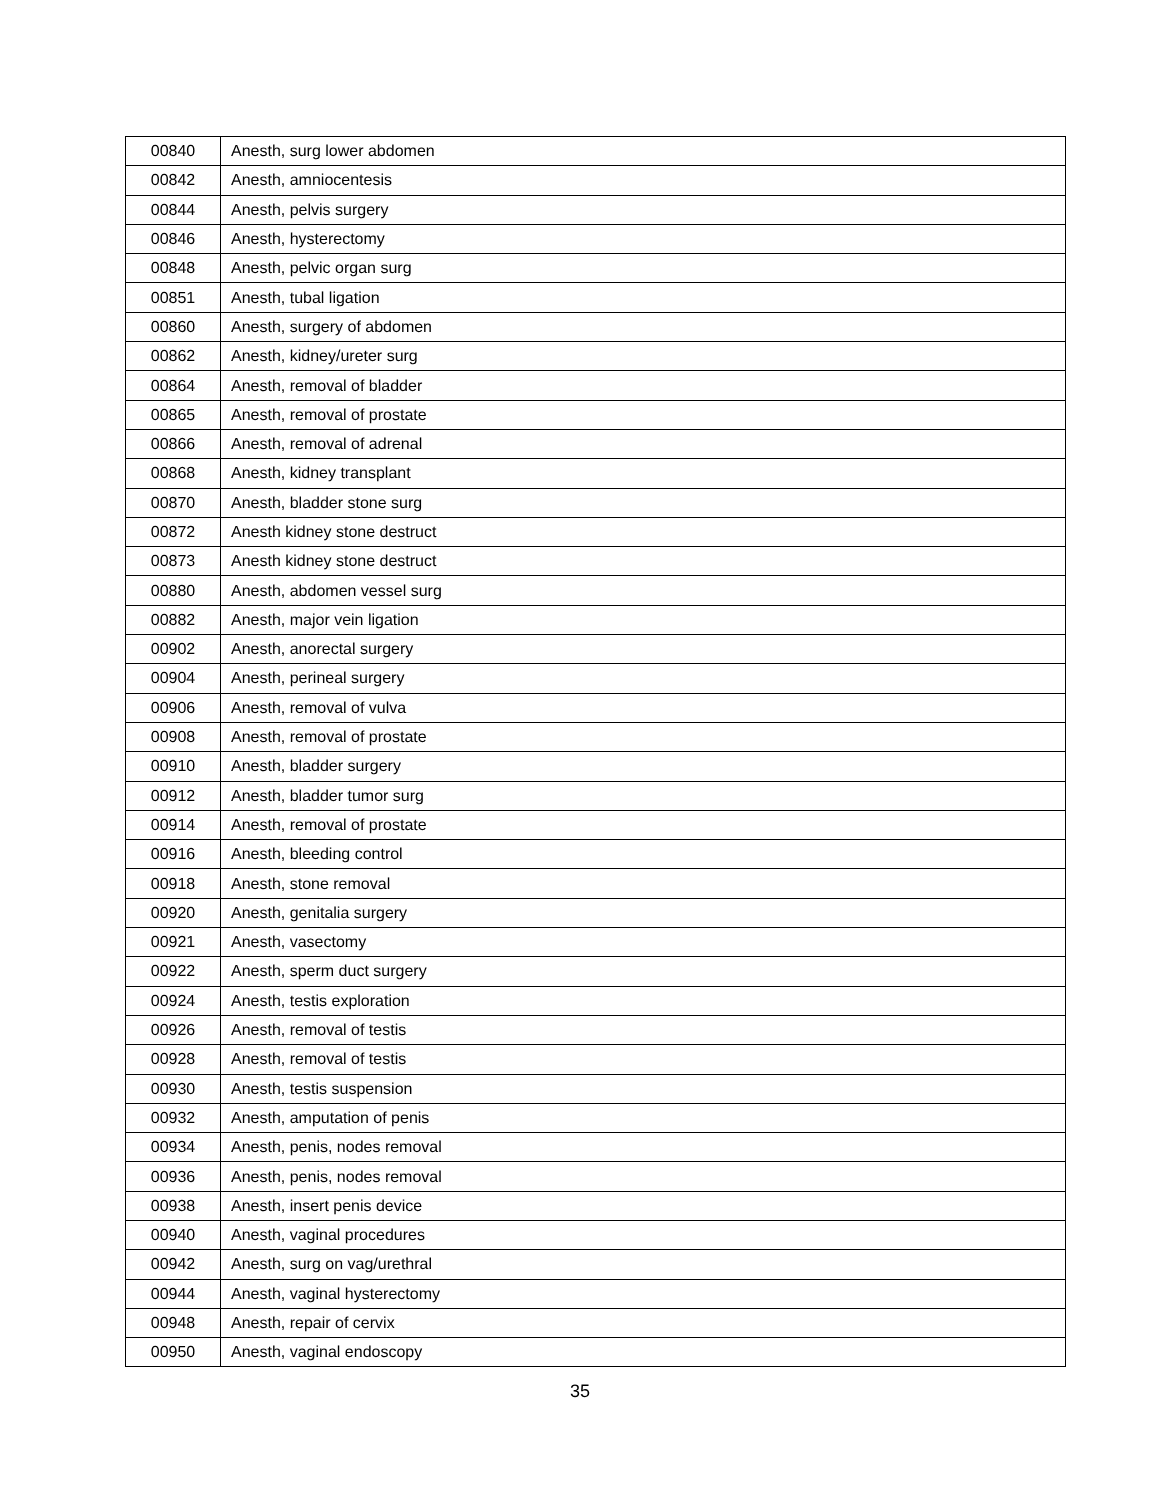| 00840 | Anesth, surg lower abdomen |
| 00842 | Anesth, amniocentesis |
| 00844 | Anesth, pelvis surgery |
| 00846 | Anesth, hysterectomy |
| 00848 | Anesth, pelvic organ surg |
| 00851 | Anesth, tubal ligation |
| 00860 | Anesth, surgery of abdomen |
| 00862 | Anesth, kidney/ureter surg |
| 00864 | Anesth, removal of bladder |
| 00865 | Anesth, removal of prostate |
| 00866 | Anesth, removal of adrenal |
| 00868 | Anesth, kidney transplant |
| 00870 | Anesth, bladder stone surg |
| 00872 | Anesth kidney stone destruct |
| 00873 | Anesth kidney stone destruct |
| 00880 | Anesth, abdomen vessel surg |
| 00882 | Anesth, major vein ligation |
| 00902 | Anesth, anorectal surgery |
| 00904 | Anesth, perineal surgery |
| 00906 | Anesth, removal of vulva |
| 00908 | Anesth, removal of prostate |
| 00910 | Anesth, bladder surgery |
| 00912 | Anesth, bladder tumor surg |
| 00914 | Anesth, removal of prostate |
| 00916 | Anesth, bleeding control |
| 00918 | Anesth, stone removal |
| 00920 | Anesth, genitalia surgery |
| 00921 | Anesth, vasectomy |
| 00922 | Anesth, sperm duct surgery |
| 00924 | Anesth, testis exploration |
| 00926 | Anesth, removal of testis |
| 00928 | Anesth, removal of testis |
| 00930 | Anesth, testis suspension |
| 00932 | Anesth, amputation of penis |
| 00934 | Anesth, penis, nodes removal |
| 00936 | Anesth, penis, nodes removal |
| 00938 | Anesth, insert penis device |
| 00940 | Anesth, vaginal procedures |
| 00942 | Anesth, surg on vag/urethral |
| 00944 | Anesth, vaginal hysterectomy |
| 00948 | Anesth, repair of cervix |
| 00950 | Anesth, vaginal endoscopy |
35